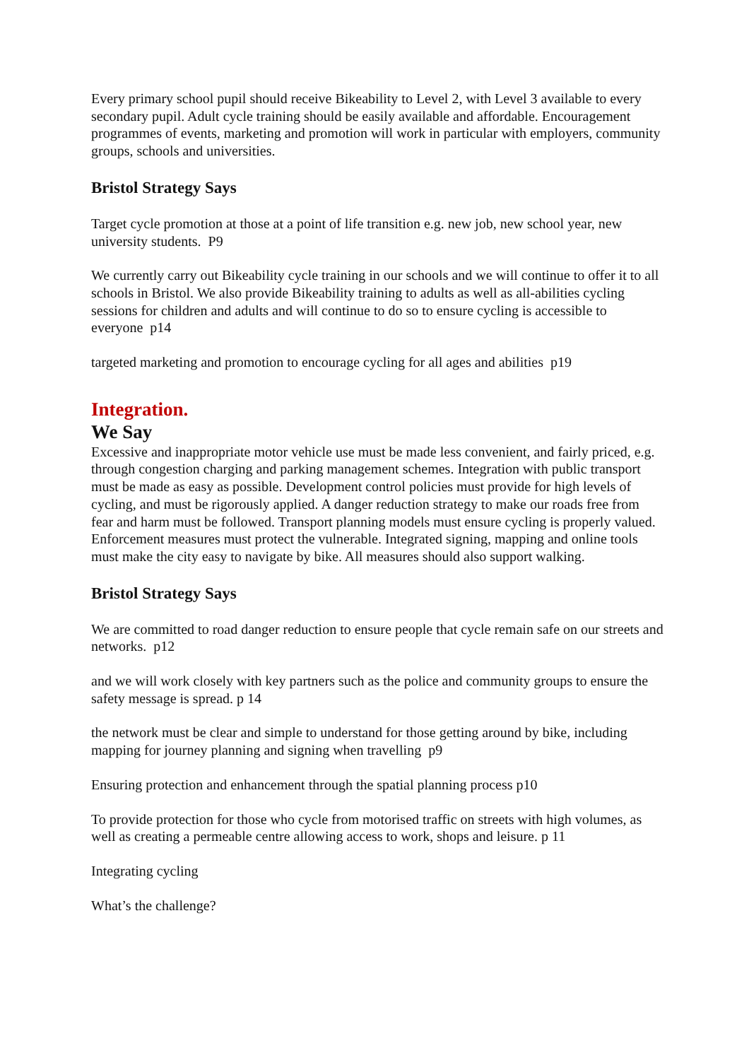Every primary school pupil should receive Bikeability to Level 2, with Level 3 available to every secondary pupil. Adult cycle training should be easily available and affordable. Encouragement programmes of events, marketing and promotion will work in particular with employers, community groups, schools and universities.
Bristol Strategy Says
Target cycle promotion at those at a point of life transition e.g. new job, new school year, new university students. P9
We currently carry out Bikeability cycle training in our schools and we will continue to offer it to all schools in Bristol. We also provide Bikeability training to adults as well as all-abilities cycling sessions for children and adults and will continue to do so to ensure cycling is accessible to everyone p14
targeted marketing and promotion to encourage cycling for all ages and abilities p19
Integration.
We Say
Excessive and inappropriate motor vehicle use must be made less convenient, and fairly priced, e.g. through congestion charging and parking management schemes. Integration with public transport must be made as easy as possible. Development control policies must provide for high levels of cycling, and must be rigorously applied. A danger reduction strategy to make our roads free from fear and harm must be followed. Transport planning models must ensure cycling is properly valued. Enforcement measures must protect the vulnerable. Integrated signing, mapping and online tools must make the city easy to navigate by bike. All measures should also support walking.
Bristol Strategy Says
We are committed to road danger reduction to ensure people that cycle remain safe on our streets and networks. p12
and we will work closely with key partners such as the police and community groups to ensure the safety message is spread. p 14
the network must be clear and simple to understand for those getting around by bike, including mapping for journey planning and signing when travelling p9
Ensuring protection and enhancement through the spatial planning process p10
To provide protection for those who cycle from motorised traffic on streets with high volumes, as well as creating a permeable centre allowing access to work, shops and leisure. p 11
Integrating cycling
What’s the challenge?